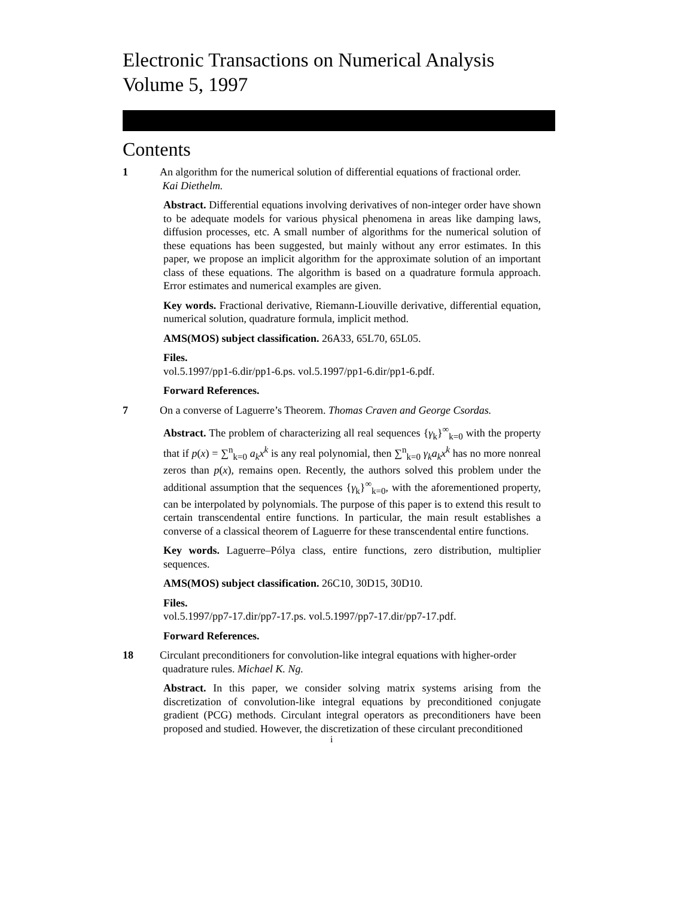Electronic Transactions on Numerical Analysis
Volume 5, 1997
Contents
1 An algorithm for the numerical solution of differential equations of fractional order.
Kai Diethelm.
Abstract. Differential equations involving derivatives of non-integer order have shown to be adequate models for various physical phenomena in areas like damping laws, diffusion processes, etc. A small number of algorithms for the numerical solution of these equations has been suggested, but mainly without any error estimates. In this paper, we propose an implicit algorithm for the approximate solution of an important class of these equations. The algorithm is based on a quadrature formula approach. Error estimates and numerical examples are given.
Key words. Fractional derivative, Riemann-Liouville derivative, differential equation, numerical solution, quadrature formula, implicit method.
AMS(MOS) subject classification. 26A33, 65L70, 65L05.
Files.
vol.5.1997/pp1-6.dir/pp1-6.ps. vol.5.1997/pp1-6.dir/pp1-6.pdf.
Forward References.
7 On a converse of Laguerre’s Theorem. Thomas Craven and George Csordas.
Abstract. The problem of characterizing all real sequences {γ<sub>k</sub>}<sup>∞</sup><sub>k=0</sub> with the property that if p(x) = ∑<sup>n</sup><sub>k=0</sub> a<sub>k</sub>x<sup>k</sup> is any real polynomial, then ∑<sup>n</sup><sub>k=0</sub> γ<sub>k</sub>a<sub>k</sub>x<sup>k</sup> has no more nonreal zeros than p(x), remains open. Recently, the authors solved this problem under the additional assumption that the sequences {γ<sub>k</sub>}<sup>∞</sup><sub>k=0</sub>, with the aforementioned property, can be interpolated by polynomials. The purpose of this paper is to extend this result to certain transcendental entire functions. In particular, the main result establishes a converse of a classical theorem of Laguerre for these transcendental entire functions.
Key words. Laguerre–Pólya class, entire functions, zero distribution, multiplier sequences.
AMS(MOS) subject classification. 26C10, 30D15, 30D10.
Files.
vol.5.1997/pp7-17.dir/pp7-17.ps. vol.5.1997/pp7-17.dir/pp7-17.pdf.
Forward References.
18 Circulant preconditioners for convolution-like integral equations with higher-order
quadrature rules. Michael K. Ng.
Abstract. In this paper, we consider solving matrix systems arising from the discretization of convolution-like integral equations by preconditioned conjugate gradient (PCG) methods. Circulant integral operators as preconditioners have been proposed and studied. However, the discretization of these circulant preconditioned
i